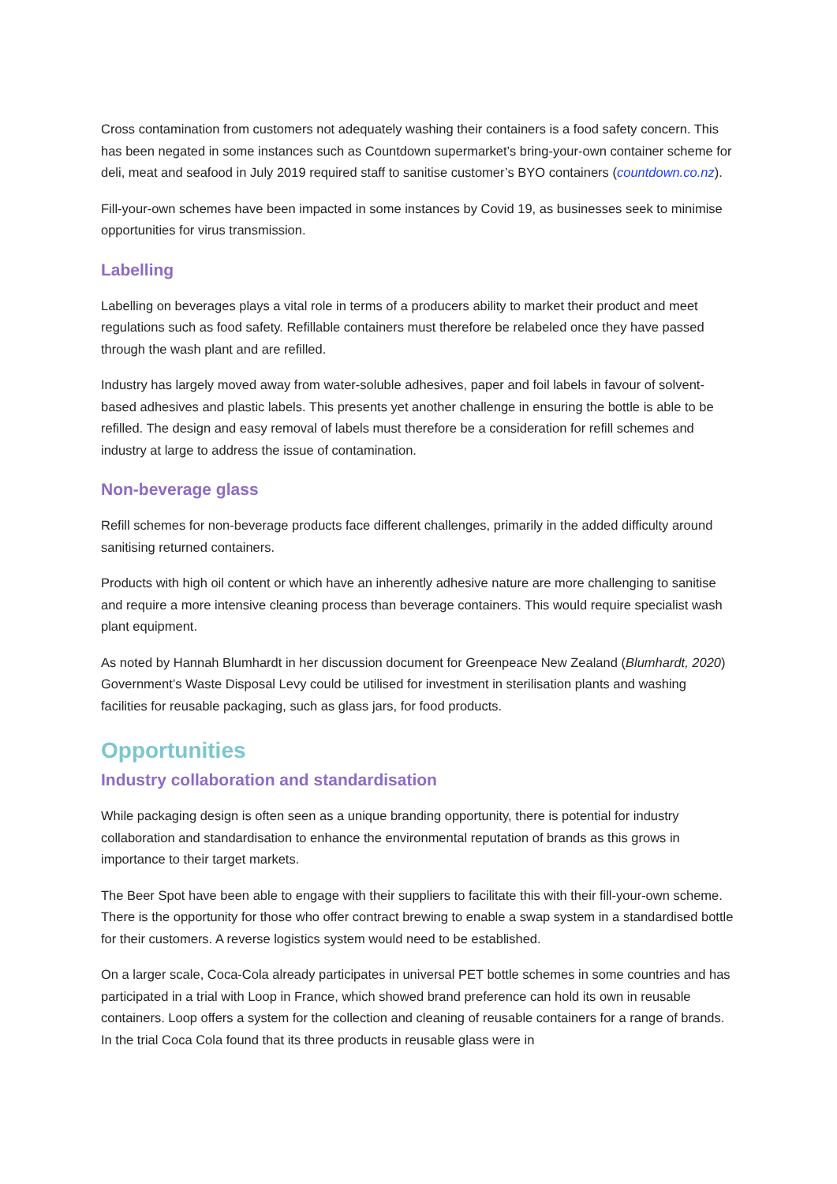Cross contamination from customers not adequately washing their containers is a food safety concern. This has been negated in some instances such as Countdown supermarket’s bring-your-own container scheme for deli, meat and seafood in July 2019 required staff to sanitise customer’s BYO containers (countdown.co.nz).
Fill-your-own schemes have been impacted in some instances by Covid 19, as businesses seek to minimise opportunities for virus transmission.
Labelling
Labelling on beverages plays a vital role in terms of a producers ability to market their product and meet regulations such as food safety. Refillable containers must therefore be relabeled once they have passed through the wash plant and are refilled.
Industry has largely moved away from water-soluble adhesives, paper and foil labels in favour of solvent-based adhesives and plastic labels. This presents yet another challenge in ensuring the bottle is able to be refilled. The design and easy removal of labels must therefore be a consideration for refill schemes and industry at large to address the issue of contamination.
Non-beverage glass
Refill schemes for non-beverage products face different challenges, primarily in the added difficulty around sanitising returned containers.
Products with high oil content or which have an inherently adhesive nature are more challenging to sanitise and require a more intensive cleaning process than beverage containers. This would require specialist wash plant equipment.
As noted by Hannah Blumhardt in her discussion document for Greenpeace New Zealand (Blumhardt, 2020) Government’s Waste Disposal Levy could be utilised for investment in sterilisation plants and washing facilities for reusable packaging, such as glass jars, for food products.
Opportunities
Industry collaboration and standardisation
While packaging design is often seen as a unique branding opportunity, there is potential for industry collaboration and standardisation to enhance the environmental reputation of brands as this grows in importance to their target markets.
The Beer Spot have been able to engage with their suppliers to facilitate this with their fill-your-own scheme. There is the opportunity for those who offer contract brewing to enable a swap system in a standardised bottle for their customers. A reverse logistics system would need to be established.
On a larger scale, Coca-Cola already participates in universal PET bottle schemes in some countries and has participated in a trial with Loop in France, which showed brand preference can hold its own in reusable containers. Loop offers a system for the collection and cleaning of reusable containers for a range of brands. In the trial Coca Cola found that its three products in reusable glass were in